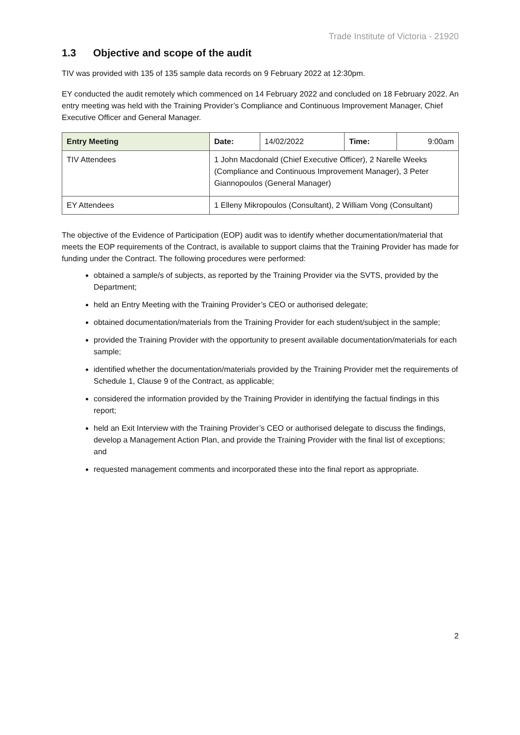Trade Institute of Victoria - 21920
1.3 Objective and scope of the audit
TIV was provided with 135 of 135 sample data records on 9 February 2022 at 12:30pm.
EY conducted the audit remotely which commenced on 14 February 2022 and concluded on 18 February 2022. An entry meeting was held with the Training Provider’s Compliance and Continuous Improvement Manager, Chief Executive Officer and General Manager.
| Entry Meeting | | Date: | 14/02/2022 | Time: | 9:00am |
| TIV Attendees | 1 John Macdonald (Chief Executive Officer), 2 Narelle Weeks (Compliance and Continuous Improvement Manager), 3 Peter Giannopoulos (General Manager) | | | | |
| EY Attendees | 1 Elleny Mikropoulos (Consultant), 2 William Vong (Consultant) | | | | |
The objective of the Evidence of Participation (EOP) audit was to identify whether documentation/material that meets the EOP requirements of the Contract, is available to support claims that the Training Provider has made for funding under the Contract. The following procedures were performed:
obtained a sample/s of subjects, as reported by the Training Provider via the SVTS, provided by the Department;
held an Entry Meeting with the Training Provider’s CEO or authorised delegate;
obtained documentation/materials from the Training Provider for each student/subject in the sample;
provided the Training Provider with the opportunity to present available documentation/materials for each sample;
identified whether the documentation/materials provided by the Training Provider met the requirements of Schedule 1, Clause 9 of the Contract, as applicable;
considered the information provided by the Training Provider in identifying the factual findings in this report;
held an Exit Interview with the Training Provider’s CEO or authorised delegate to discuss the findings, develop a Management Action Plan, and provide the Training Provider with the final list of exceptions; and
requested management comments and incorporated these into the final report as appropriate.
2